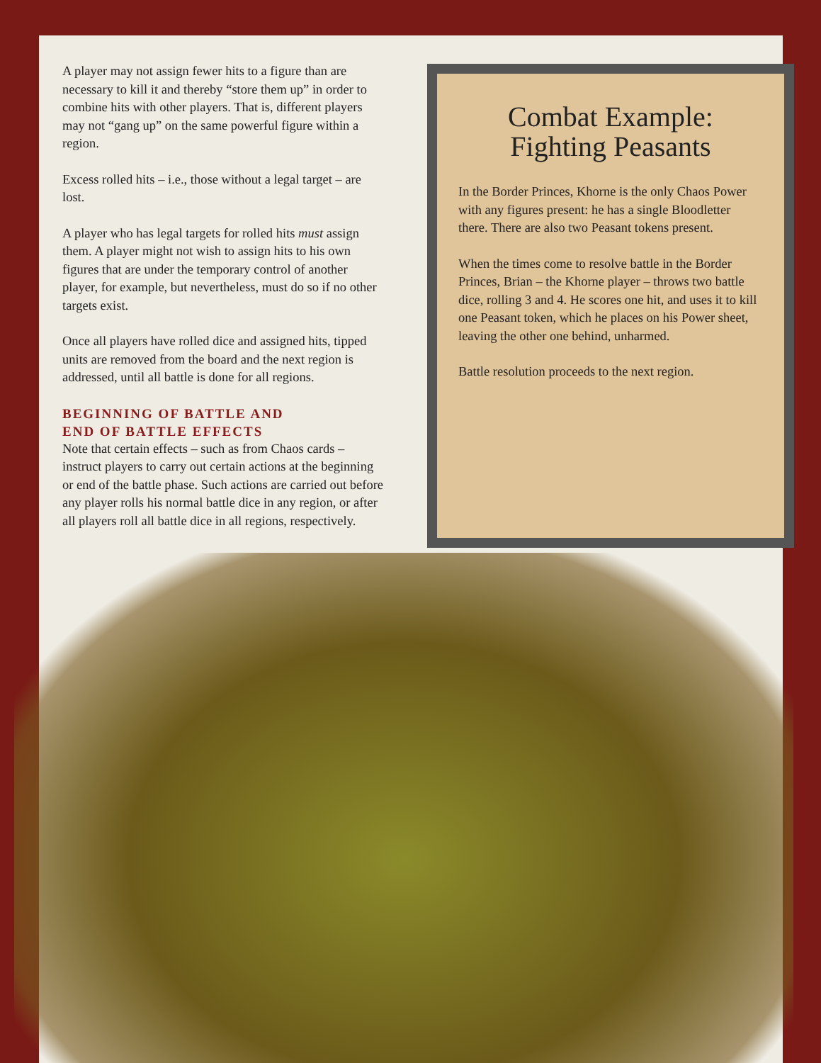A player may not assign fewer hits to a figure than are necessary to kill it and thereby “store them up” in order to combine hits with other players. That is, different players may not “gang up” on the same powerful figure within a region.
Excess rolled hits – i.e., those without a legal target – are lost.
A player who has legal targets for rolled hits must assign them. A player might not wish to assign hits to his own figures that are under the temporary control of another player, for example, but nevertheless, must do so if no other targets exist.
Once all players have rolled dice and assigned hits, tipped units are removed from the board and the next region is addressed, until all battle is done for all regions.
BEGINNING OF BATTLE AND
END OF BATTLE EFFECTS
Note that certain effects – such as from Chaos cards – instruct players to carry out certain actions at the beginning or end of the battle phase. Such actions are carried out before any player rolls his normal battle dice in any region, or after all players roll all battle dice in all regions, respectively.
Combat Example:
Fighting Peasants
In the Border Princes, Khorne is the only Chaos Power with any figures present: he has a single Bloodletter there. There are also two Peasant tokens present.
When the times come to resolve battle in the Border Princes, Brian – the Khorne player – throws two battle dice, rolling 3 and 4. He scores one hit, and uses it to kill one Peasant token, which he places on his Power sheet, leaving the other one behind, unharmed.
Battle resolution proceeds to the next region.